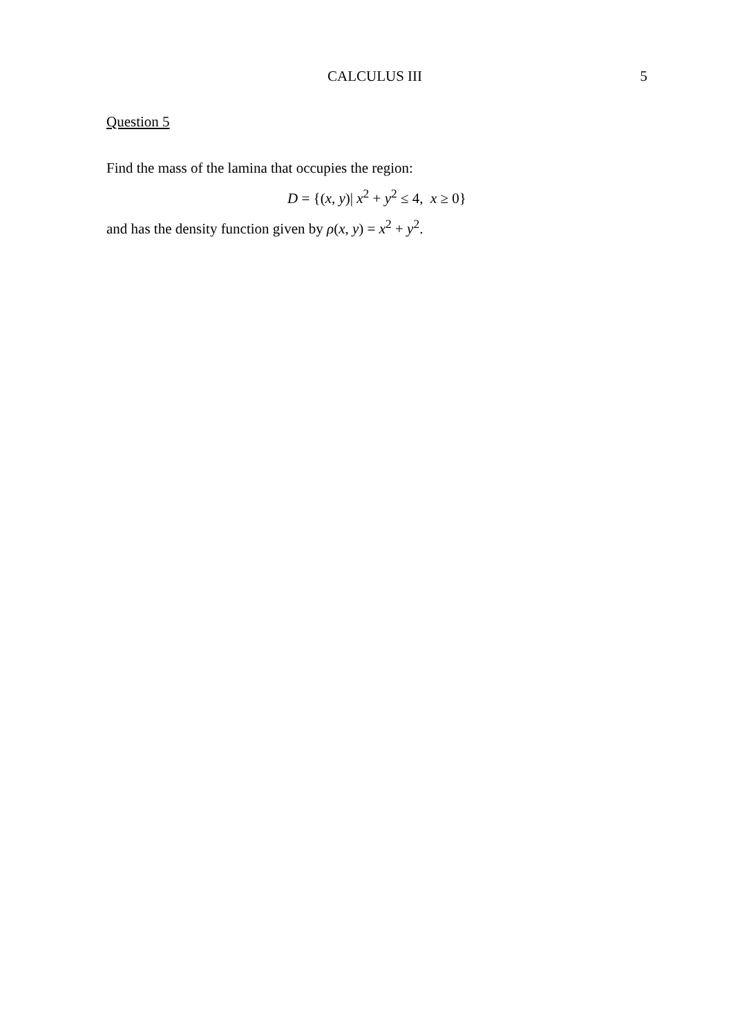CALCULUS III 5
Question 5
Find the mass of the lamina that occupies the region:
D = {(x, y)| x<sup>2</sup> + y<sup>2</sup> ≤ 4, x ≥ 0}
and has the density function given by ρ(x, y) = x<sup>2</sup> + y<sup>2</sup>.